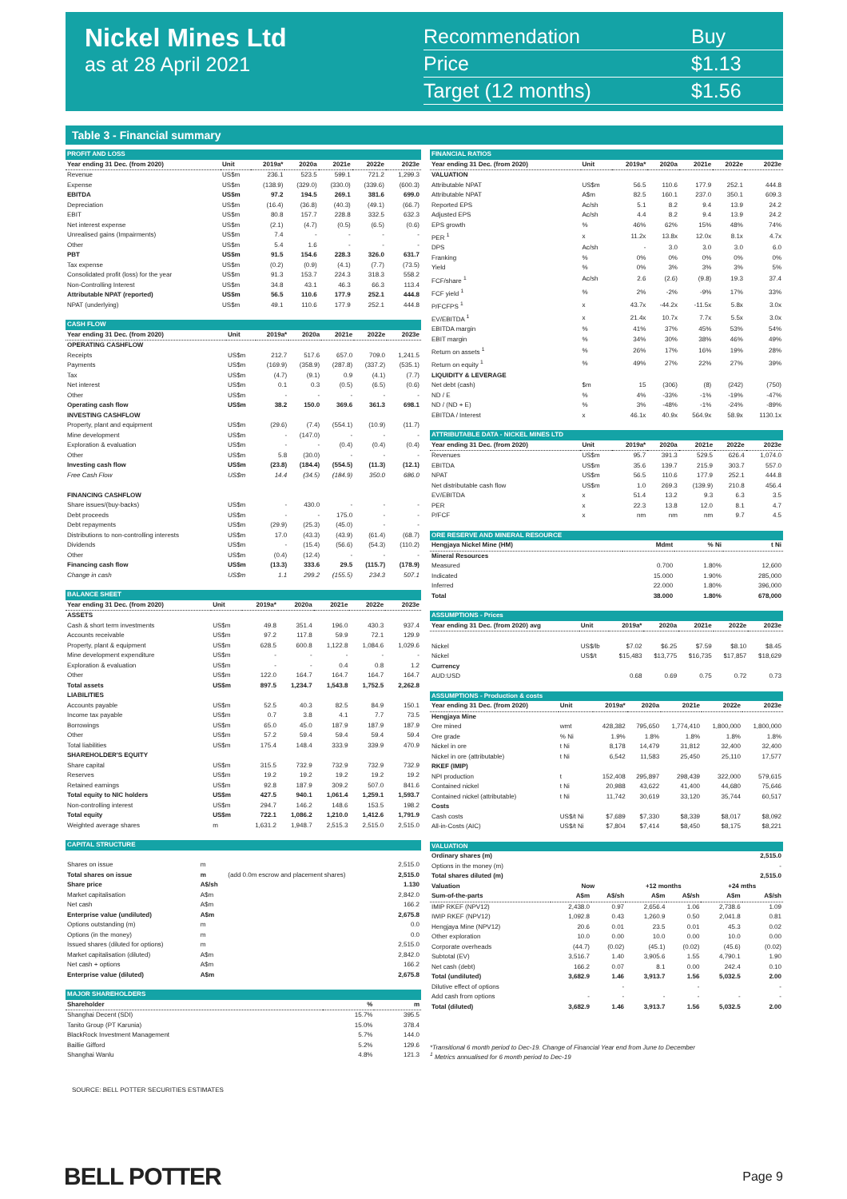Nickel Mines Ltd
as at 28 April 2021
| Recommendation | Buy |
| Price | $1.13 |
| Target (12 months) | $1.56 |
Table 3 - Financial summary
| PROFIT AND LOSS | | | | | | |
| Year ending 31 Dec. (from 2020) | Unit | 2019a* | 2020a | 2021e | 2022e | 2023e |
| Revenue | US$m | 236.1 | 523.5 | 599.1 | 721.2 | 1,299.3 |
| Expense | US$m | (138.9) | (329.0) | (330.0) | (339.6) | (600.3) |
| EBITDA | US$m | 97.2 | 194.5 | 269.1 | 381.6 | 699.0 |
| Depreciation | US$m | (16.4) | (36.8) | (40.3) | (49.1) | (66.7) |
| EBIT | US$m | 80.8 | 157.7 | 228.8 | 332.5 | 632.3 |
| Net interest expense | US$m | (2.1) | (4.7) | (0.5) | (6.5) | (0.6) |
| Unrealised gains (Impairments) | US$m | 7.4 | - | - | - | - |
| Other | US$m | 5.4 | 1.6 | - | - | - |
| PBT | US$m | 91.5 | 154.6 | 228.3 | 326.0 | 631.7 |
| Tax expense | US$m | (0.2) | (0.9) | (4.1) | (7.7) | (73.5) |
| Consolidated profit (loss) for the year | US$m | 91.3 | 153.7 | 224.3 | 318.3 | 558.2 |
| Non-Controlling Interest | US$m | 34.8 | 43.1 | 46.3 | 66.3 | 113.4 |
| Attributable NPAT (reported) | US$m | 56.5 | 110.6 | 177.9 | 252.1 | 444.8 |
| NPAT (underlying) | US$m | 49.1 | 110.6 | 177.9 | 252.1 | 444.8 |
| CASH FLOW | | | | | | |
| Year ending 31 Dec. (from 2020) | Unit | 2019a* | 2020a | 2021e | 2022e | 2023e |
| OPERATING CASHFLOW | | | | | | |
| Receipts | US$m | 212.7 | 517.6 | 657.0 | 709.0 | 1,241.5 |
| Payments | US$m | (169.9) | (358.9) | (287.8) | (337.2) | (535.1) |
| Tax | US$m | (4.7) | (9.1) | 0.9 | (4.1) | (7.7) |
| Net interest | US$m | 0.1 | 0.3 | (0.5) | (6.5) | (0.6) |
| Other | US$m | - | - | - | - | - |
| Operating cash flow | US$m | 38.2 | 150.0 | 369.6 | 361.3 | 698.1 |
| INVESTING CASHFLOW | | | | | | |
| Property, plant and equipment | US$m | (29.6) | (7.4) | (554.1) | (10.9) | (11.7) |
| Mine development | US$m | - | (147.0) | - | - | - |
| Exploration & evaluation | US$m | - | - | (0.4) | (0.4) | (0.4) |
| Other | US$m | 5.8 | (30.0) | - | - | - |
| Investing cash flow | US$m | (23.8) | (184.4) | (554.5) | (11.3) | (12.1) |
| Free Cash Flow | US$m | 14.4 | (34.5) | (184.9) | 350.0 | 686.0 |
| FINANCING CASHFLOW | | | | | | |
| Share issues/(buy-backs) | US$m | - | 430.0 | - | - | - |
| Debt proceeds | US$m | - | - | 175.0 | - | - |
| Debt repayments | US$m | (29.9) | (25.3) | (45.0) | - | - |
| Distributions to non-controlling interests | US$m | 17.0 | (43.3) | (43.9) | (61.4) | (68.7) |
| Dividends | US$m | - | (15.4) | (56.6) | (54.3) | (110.2) |
| Other | US$m | (0.4) | (12.4) | - | - | - |
| Financing cash flow | US$m | (13.3) | 333.6 | 29.5 | (115.7) | (178.9) |
| Change in cash | US$m | 1.1 | 299.2 | (155.5) | 234.3 | 507.1 |
| BALANCE SHEET | | | | | | |
| Year ending 31 Dec. (from 2020) | Unit | 2019a* | 2020a | 2021e | 2022e | 2023e |
| ASSETS | | | | | | |
| Cash & short term investments | US$m | 49.8 | 351.4 | 196.0 | 430.3 | 937.4 |
| Accounts receivable | US$m | 97.2 | 117.8 | 59.9 | 72.1 | 129.9 |
| Property, plant & equipment | US$m | 628.5 | 600.8 | 1,122.8 | 1,084.6 | 1,029.6 |
| Mine development expenditure | US$m | - | - | - | - | - |
| Exploration & evaluation | US$m | - | - | 0.4 | 0.8 | 1.2 |
| Other | US$m | 122.0 | 164.7 | 164.7 | 164.7 | 164.7 |
| Total assets | US$m | 897.5 | 1,234.7 | 1,543.8 | 1,752.5 | 2,262.8 |
| LIABILITIES | | | | | | |
| Accounts payable | US$m | 52.5 | 40.3 | 82.5 | 84.9 | 150.1 |
| Income tax payable | US$m | 0.7 | 3.8 | 4.1 | 7.7 | 73.5 |
| Borrowings | US$m | 65.0 | 45.0 | 187.9 | 187.9 | 187.9 |
| Other | US$m | 57.2 | 59.4 | 59.4 | 59.4 | 59.4 |
| Total liabilities | US$m | 175.4 | 148.4 | 333.9 | 339.9 | 470.9 |
| SHAREHOLDER'S EQUITY | | | | | | |
| Share capital | US$m | 315.5 | 732.9 | 732.9 | 732.9 | 732.9 |
| Reserves | US$m | 19.2 | 19.2 | 19.2 | 19.2 | 19.2 |
| Retained earnings | US$m | 92.8 | 187.9 | 309.2 | 507.0 | 841.6 |
| Total equity to NIC holders | US$m | 427.5 | 940.1 | 1,061.4 | 1,259.1 | 1,593.7 |
| Non-controlling interest | US$m | 294.7 | 146.2 | 148.6 | 153.5 | 198.2 |
| Total equity | US$m | 722.1 | 1,086.2 | 1,210.0 | 1,412.6 | 1,791.9 |
| Weighted average shares | m | 1,631.2 | 1,948.7 | 2,515.3 | 2,515.0 | 2,515.0 |
| CAPITAL STRUCTURE | | | |
| Shares on issue | m | | 2,515.0 |
| Total shares on issue | m | (add 0.0m escrow and placement shares) | 2,515.0 |
| Share price | A$/sh | | 1.130 |
| Market capitalisation | A$m | | 2,842.0 |
| Net cash | A$m | | 166.2 |
| Enterprise value (undiluted) | A$m | | 2,675.8 |
| Options outstanding (m) | m | | 0.0 |
| Options (in the money) | m | | 0.0 |
| Issued shares (diluted for options) | m | | 2,515.0 |
| Market capitalisation (diluted) | A$m | | 2,842.0 |
| Net cash + options | A$m | | 166.2 |
| Enterprise value (diluted) | A$m | | 2,675.8 |
| MAJOR SHAREHOLDERS | | |
| Shareholder | % | m |
| Shanghai Decent (SDI) | 15.7% | 395.5 |
| Tanito Group (PT Karunia) | 15.0% | 378.4 |
| BlackRock Investment Management | 5.7% | 144.0 |
| Baillie Gifford | 5.2% | 129.6 |
| Shanghai Wanlu | 4.8% | 121.3 |
| FINANCIAL RATIOS | | | | | | |
| Year ending 31 Dec. (from 2020) | Unit | 2019a* | 2020a | 2021e | 2022e | 2023e |
| VALUATION | | | | | | |
| Attributable NPAT | US$m | 56.5 | 110.6 | 177.9 | 252.1 | 444.8 |
| Attributable NPAT | A$m | 82.5 | 160.1 | 237.0 | 350.1 | 609.3 |
| Reported EPS | Ac/sh | 5.1 | 8.2 | 9.4 | 13.9 | 24.2 |
| Adjusted EPS | Ac/sh | 4.4 | 8.2 | 9.4 | 13.9 | 24.2 |
| EPS growth | % | 46% | 62% | 15% | 48% | 74% |
| PER <sup>1</sup> | x | 11.2x | 13.8x | 12.0x | 8.1x | 4.7x |
| DPS | Ac/sh | - | 3.0 | 3.0 | 3.0 | 6.0 |
| Franking | % | 0% | 0% | 0% | 0% | 0% |
| Yield | % | 0% | 3% | 3% | 3% | 5% |
| FCF/share <sup>1</sup> | Ac/sh | 2.6 | (2.6) | (9.8) | 19.3 | 37.4 |
| FCF yield <sup>1</sup> | % | 2% | -2% | -9% | 17% | 33% |
| P/FCFPS <sup>1</sup> | x | 43.7x | -44.2x | -11.5x | 5.8x | 3.0x |
| EV/EBITDA <sup>1</sup> | x | 21.4x | 10.7x | 7.7x | 5.5x | 3.0x |
| EBITDA margin | % | 41% | 37% | 45% | 53% | 54% |
| EBIT margin | % | 34% | 30% | 38% | 46% | 49% |
| Return on assets <sup>1</sup> | % | 26% | 17% | 16% | 19% | 28% |
| Return on equity <sup>1</sup> | % | 49% | 27% | 22% | 27% | 39% |
| LIQUIDITY & LEVERAGE | | | | | | |
| Net debt (cash) | $m | 15 | (306) | (8) | (242) | (750) |
| ND / E | % | 4% | -33% | -1% | -19% | -47% |
| ND / (ND + E) | % | 3% | -48% | -1% | -24% | -89% |
| EBITDA / Interest | x | 46.1x | 40.9x | 564.9x | 58.9x | 1130.1x |
| ATTRIBUTABLE DATA - NICKEL MINES LTD | | | | | | |
| Year ending 31 Dec. (from 2020) | Unit | 2019a* | 2020a | 2021e | 2022e | 2023e |
| Revenues | US$m | 95.7 | 391.3 | 529.5 | 626.4 | 1,074.0 |
| EBITDA | US$m | 35.6 | 139.7 | 215.9 | 303.7 | 557.0 |
| NPAT | US$m | 56.5 | 110.6 | 177.9 | 252.1 | 444.8 |
| Net distributable cash flow | US$m | 1.0 | 269.3 | (139.9) | 210.8 | 456.4 |
| EV/EBITDA | x | 51.4 | 13.2 | 9.3 | 6.3 | 3.5 |
| PER | x | 22.3 | 13.8 | 12.0 | 8.1 | 4.7 |
| P/FCF | x | nm | nm | nm | 9.7 | 4.5 |
| ORE RESERVE AND MINERAL RESOURCE | | | |
| Hengjaya Nickel Mine (HM) | Mdmt | % Ni | t Ni |
| Mineral Resources | | | |
| Measured | 0.700 | 1.80% | 12,600 |
| Indicated | 15.000 | 1.90% | 285,000 |
| Inferred | 22.000 | 1.80% | 396,000 |
| Total | 38.000 | 1.80% | 678,000 |
| ASSUMPTIONS - Prices | | | | | | |
| Year ending 31 Dec. (from 2020) avg | Unit | 2019a* | 2020a | 2021e | 2022e | 2023e |
| Nickel | US$/lb | $7.02 | $6.25 | $7.59 | $8.10 | $8.45 |
| Nickel | US$/t | $15,483 | $13,775 | $16,735 | $17,857 | $18,629 |
| Currency | | | | | | |
| AUD:USD | | 0.68 | 0.69 | 0.75 | 0.72 | 0.73 |
| ASSUMPTIONS - Production & costs | | | | | | |
| Year ending 31 Dec. (from 2020) | Unit | 2019a* | 2020a | 2021e | 2022e | 2023e |
| Hengjaya Mine | | | | | | |
| Ore mined | wmt | 428,382 | 795,650 | 1,774,410 | 1,800,000 | 1,800,000 |
| Ore grade | % Ni | 1.9% | 1.8% | 1.8% | 1.8% | 1.8% |
| Nickel in ore | t Ni | 8,178 | 14,479 | 31,812 | 32,400 | 32,400 |
| Nickel in ore (attributable) | t Ni | 6,542 | 11,583 | 25,450 | 25,110 | 17,577 |
| RKEF (IMIP) | | | | | | |
| NPI production | t | 152,408 | 295,897 | 298,439 | 322,000 | 579,615 |
| Contained nickel | t Ni | 20,988 | 43,622 | 41,400 | 44,680 | 75,646 |
| Contained nickel (attributable) | t Ni | 11,742 | 30,619 | 33,120 | 35,744 | 60,517 |
| Costs | | | | | | |
| Cash costs | US$/t Ni | $7,689 | $7,330 | $8,339 | $8,017 | $8,092 |
| All-in-Costs (AIC) | US$/t Ni | $7,804 | $7,414 | $8,450 | $8,175 | $8,221 |
| VALUATION | | | | | | |
| Ordinary shares (m) | | | | | | 2,515.0 |
| Options in the money (m) | | | | | | - |
| Total shares diluted (m) | | | | | | 2,515.0 |
| Valuation | Now | | +12 months | | +24 mths | |
| Sum-of-the-parts | A$m | A$/sh | A$m | A$/sh | A$m | A$/sh |
| IMIP RKEF (NPV12) | 2,438.0 | 0.97 | 2,656.4 | 1.06 | 2,738.6 | 1.09 |
| IWIP RKEF (NPV12) | 1,092.8 | 0.43 | 1,260.9 | 0.50 | 2,041.8 | 0.81 |
| Hengjaya Mine (NPV12) | 20.6 | 0.01 | 23.5 | 0.01 | 45.3 | 0.02 |
| Other exploration | 10.0 | 0.00 | 10.0 | 0.00 | 10.0 | 0.00 |
| Corporate overheads | (44.7) | (0.02) | (45.1) | (0.02) | (45.6) | (0.02) |
| Subtotal (EV) | 3,516.7 | 1.40 | 3,905.6 | 1.55 | 4,790.1 | 1.90 |
| Net cash (debt) | 166.2 | 0.07 | 8.1 | 0.00 | 242.4 | 0.10 |
| Total (undiluted) | 3,682.9 | 1.46 | 3,913.7 | 1.56 | 5,032.5 | 2.00 |
| Dilutive effect of options | | - | | - | | - |
| Add cash from options | - | - | - | - | - | - |
| Total (diluted) | 3,682.9 | 1.46 | 3,913.7 | 1.56 | 5,032.5 | 2.00 |
*Transitional 6 month period to Dec-19. Change of Financial Year end from June to December
<sup>1</sup> Metrics annualised for 6 month period to Dec-19
SOURCE: BELL POTTER SECURITIES ESTIMATES
BELL POTTER
Page 9